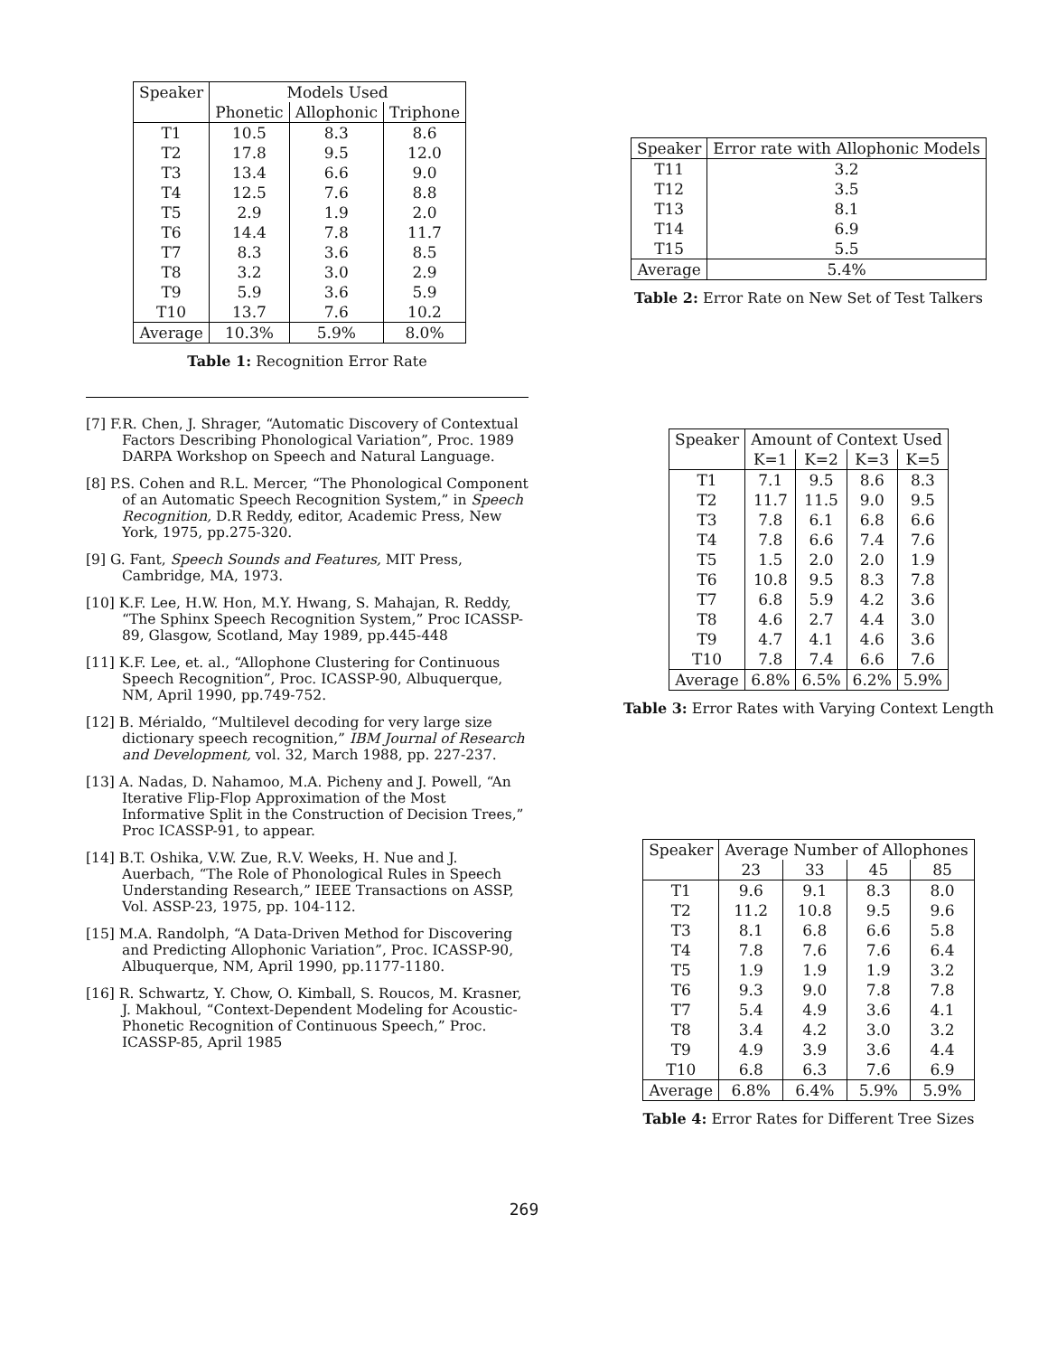| Speaker | Models Used | | |
| --- | --- | --- | --- |
| | Phonetic | Allophonic | Triphone |
| T1 | 10.5 | 8.3 | 8.6 |
| T2 | 17.8 | 9.5 | 12.0 |
| T3 | 13.4 | 6.6 | 9.0 |
| T4 | 12.5 | 7.6 | 8.8 |
| T5 | 2.9 | 1.9 | 2.0 |
| T6 | 14.4 | 7.8 | 11.7 |
| T7 | 8.3 | 3.6 | 8.5 |
| T8 | 3.2 | 3.0 | 2.9 |
| T9 | 5.9 | 3.6 | 5.9 |
| T10 | 13.7 | 7.6 | 10.2 |
| Average | 10.3% | 5.9% | 8.0% |
Table 1: Recognition Error Rate
[7] F.R. Chen, J. Shrager, “Automatic Discovery of Contextual Factors Describing Phonological Variation”, Proc. 1989 DARPA Workshop on Speech and Natural Language.
[8] P.S. Cohen and R.L. Mercer, “The Phonological Component of an Automatic Speech Recognition System,” in Speech Recognition, D.R Reddy, editor, Academic Press, New York, 1975, pp.275-320.
[9] G. Fant, Speech Sounds and Features, MIT Press, Cambridge, MA, 1973.
[10] K.F. Lee, H.W. Hon, M.Y. Hwang, S. Mahajan, R. Reddy, “The Sphinx Speech Recognition System,” Proc ICASSP-89, Glasgow, Scotland, May 1989, pp.445-448
[11] K.F. Lee, et. al., “Allophone Clustering for Continuous Speech Recognition”, Proc. ICASSP-90, Albuquerque, NM, April 1990, pp.749-752.
[12] B. Mérialdo, “Multilevel decoding for very large size dictionary speech recognition,” IBM Journal of Research and Development, vol. 32, March 1988, pp. 227-237.
[13] A. Nadas, D. Nahamoo, M.A. Picheny and J. Powell, “An Iterative Flip-Flop Approximation of the Most Informative Split in the Construction of Decision Trees,” Proc ICASSP-91, to appear.
[14] B.T. Oshika, V.W. Zue, R.V. Weeks, H. Nue and J. Auerbach, “The Role of Phonological Rules in Speech Understanding Research,” IEEE Transactions on ASSP, Vol. ASSP-23, 1975, pp. 104-112.
[15] M.A. Randolph, “A Data-Driven Method for Discovering and Predicting Allophonic Variation”, Proc. ICASSP-90, Albuquerque, NM, April 1990, pp.1177-1180.
[16] R. Schwartz, Y. Chow, O. Kimball, S. Roucos, M. Krasner, J. Makhoul, “Context-Dependent Modeling for Acoustic-Phonetic Recognition of Continuous Speech,” Proc. ICASSP-85, April 1985
| Speaker | Error rate with Allophonic Models |
| --- | --- |
| T11 | 3.2 |
| T12 | 3.5 |
| T13 | 8.1 |
| T14 | 6.9 |
| T15 | 5.5 |
| Average | 5.4% |
Table 2: Error Rate on New Set of Test Talkers
| Speaker | Amount of Context Used | | | |
| --- | --- | --- | --- | --- |
| | K=1 | K=2 | K=3 | K=5 |
| T1 | 7.1 | 9.5 | 8.6 | 8.3 |
| T2 | 11.7 | 11.5 | 9.0 | 9.5 |
| T3 | 7.8 | 6.1 | 6.8 | 6.6 |
| T4 | 7.8 | 6.6 | 7.4 | 7.6 |
| T5 | 1.5 | 2.0 | 2.0 | 1.9 |
| T6 | 10.8 | 9.5 | 8.3 | 7.8 |
| T7 | 6.8 | 5.9 | 4.2 | 3.6 |
| T8 | 4.6 | 2.7 | 4.4 | 3.0 |
| T9 | 4.7 | 4.1 | 4.6 | 3.6 |
| T10 | 7.8 | 7.4 | 6.6 | 7.6 |
| Average | 6.8% | 6.5% | 6.2% | 5.9% |
Table 3: Error Rates with Varying Context Length
| Speaker | Average Number of Allophones | | | |
| --- | --- | --- | --- | --- |
| | 23 | 33 | 45 | 85 |
| T1 | 9.6 | 9.1 | 8.3 | 8.0 |
| T2 | 11.2 | 10.8 | 9.5 | 9.6 |
| T3 | 8.1 | 6.8 | 6.6 | 5.8 |
| T4 | 7.8 | 7.6 | 7.6 | 6.4 |
| T5 | 1.9 | 1.9 | 1.9 | 3.2 |
| T6 | 9.3 | 9.0 | 7.8 | 7.8 |
| T7 | 5.4 | 4.9 | 3.6 | 4.1 |
| T8 | 3.4 | 4.2 | 3.0 | 3.2 |
| T9 | 4.9 | 3.9 | 3.6 | 4.4 |
| T10 | 6.8 | 6.3 | 7.6 | 6.9 |
| Average | 6.8% | 6.4% | 5.9% | 5.9% |
Table 4: Error Rates for Different Tree Sizes
269